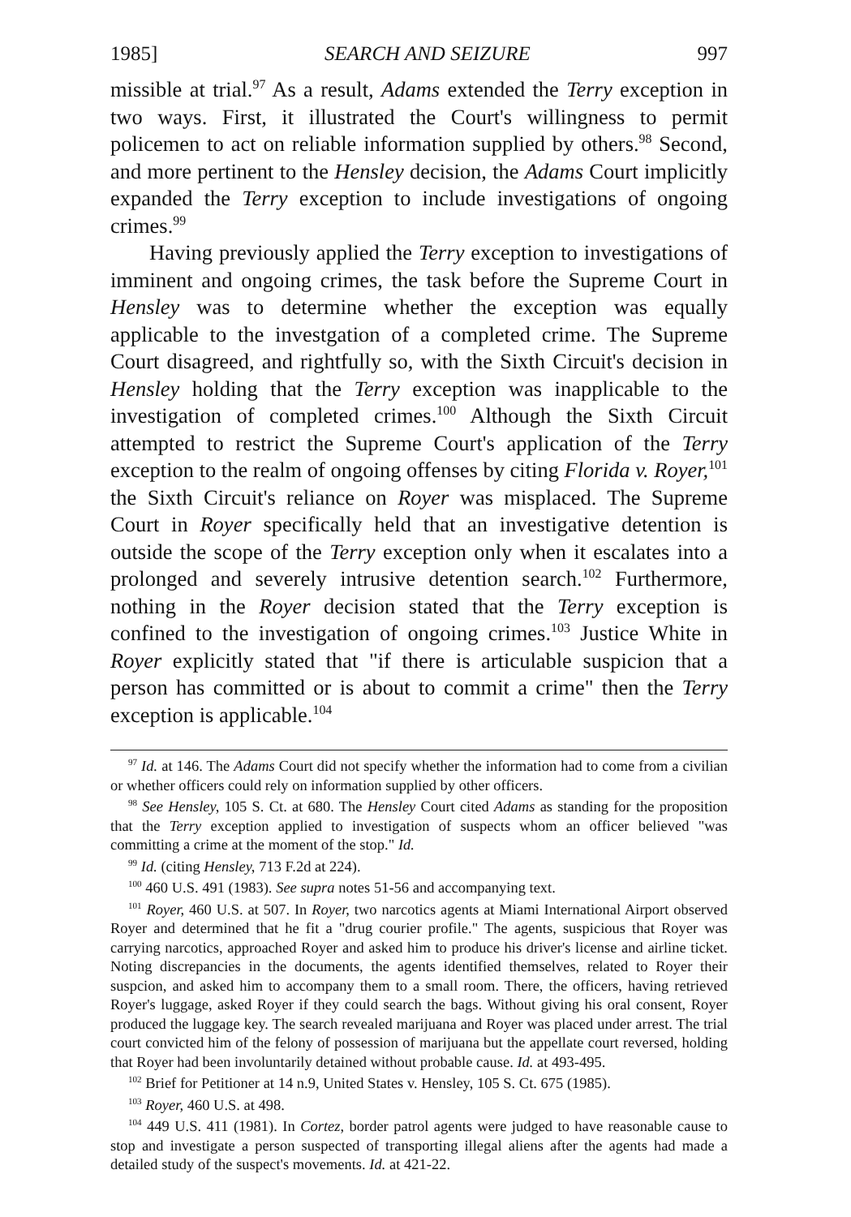1985] SEARCH AND SEIZURE 997
missible at trial.<sup>97</sup> As a result, Adams extended the Terry exception in two ways. First, it illustrated the Court's willingness to permit policemen to act on reliable information supplied by others.<sup>98</sup> Second, and more pertinent to the Hensley decision, the Adams Court implicitly expanded the Terry exception to include investigations of ongoing crimes.<sup>99</sup>
Having previously applied the Terry exception to investigations of imminent and ongoing crimes, the task before the Supreme Court in Hensley was to determine whether the exception was equally applicable to the investgation of a completed crime. The Supreme Court disagreed, and rightfully so, with the Sixth Circuit's decision in Hensley holding that the Terry exception was inapplicable to the investigation of completed crimes.<sup>100</sup> Although the Sixth Circuit attempted to restrict the Supreme Court's application of the Terry exception to the realm of ongoing offenses by citing Florida v. Royer,<sup>101</sup> the Sixth Circuit's reliance on Royer was misplaced. The Supreme Court in Royer specifically held that an investigative detention is outside the scope of the Terry exception only when it escalates into a prolonged and severely intrusive detention search.<sup>102</sup> Furthermore, nothing in the Royer decision stated that the Terry exception is confined to the investigation of ongoing crimes.<sup>103</sup> Justice White in Royer explicitly stated that "if there is articulable suspicion that a person has committed or is about to commit a crime" then the Terry exception is applicable.<sup>104</sup>
<sup>97</sup> Id. at 146. The Adams Court did not specify whether the information had to come from a civilian or whether officers could rely on information supplied by other officers.
<sup>98</sup> See Hensley, 105 S. Ct. at 680. The Hensley Court cited Adams as standing for the proposition that the Terry exception applied to investigation of suspects whom an officer believed "was committing a crime at the moment of the stop." Id.
<sup>99</sup> Id. (citing Hensley, 713 F.2d at 224).
<sup>100</sup> 460 U.S. 491 (1983). See supra notes 51-56 and accompanying text.
<sup>101</sup> Royer, 460 U.S. at 507. In Royer, two narcotics agents at Miami International Airport observed Royer and determined that he fit a "drug courier profile." The agents, suspicious that Royer was carrying narcotics, approached Royer and asked him to produce his driver's license and airline ticket. Noting discrepancies in the documents, the agents identified themselves, related to Royer their suspcion, and asked him to accompany them to a small room. There, the officers, having retrieved Royer's luggage, asked Royer if they could search the bags. Without giving his oral consent, Royer produced the luggage key. The search revealed marijuana and Royer was placed under arrest. The trial court convicted him of the felony of possession of marijuana but the appellate court reversed, holding that Royer had been involuntarily detained without probable cause. Id. at 493-495.
<sup>102</sup> Brief for Petitioner at 14 n.9, United States v. Hensley, 105 S. Ct. 675 (1985).
<sup>103</sup> Royer, 460 U.S. at 498.
<sup>104</sup> 449 U.S. 411 (1981). In Cortez, border patrol agents were judged to have reasonable cause to stop and investigate a person suspected of transporting illegal aliens after the agents had made a detailed study of the suspect's movements. Id. at 421-22.